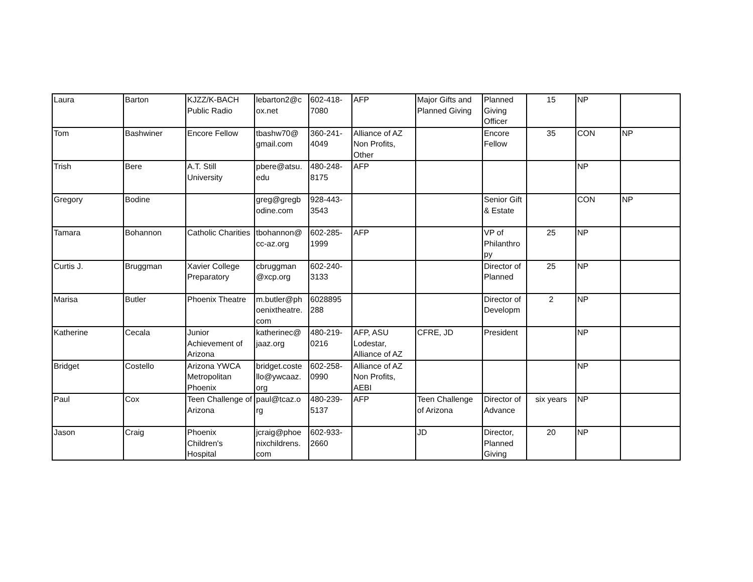| Laura | Barton | KJZZ/K-BACH Public Radio | lebarton2@c ox.net | 602-418-7080 | AFP | Major Gifts and Planned Giving | Planned Giving Officer | 15 | NP | |
| Tom | Bashwiner | Encore Fellow | tbashw70@ gmail.com | 360-241-4049 | Alliance of AZ Non Profits, Other | | Encore Fellow | 35 | CON | NP |
| Trish | Bere | A.T. Still University | pbere@atsu. edu | 480-248-8175 | AFP | | | | NP | |
| Gregory | Bodine | | greg@gregb odine.com | 928-443-3543 | | | Senior Gift & Estate | | CON | NP |
| Tamara | Bohannon | Catholic Charities | tbohannon@ cc-az.org | 602-285-1999 | AFP | | VP of Philanthro py | 25 | NP | |
| Curtis J. | Bruggman | Xavier College Preparatory | cbruggman @xcp.org | 602-240-3133 | | | Director of Planned | 25 | NP | |
| Marisa | Butler | Phoenix Theatre | m.butler@ph oenixtheatre. com | 6028895 288 | | | Director of Developm | 2 | NP | |
| Katherine | Cecala | Junior Achievement of Arizona | katherinec@ jaaz.org | 480-219-0216 | AFP, ASU Lodestar, Alliance of AZ | CFRE, JD | President | | NP | |
| Bridget | Costello | Arizona YWCA Metropolitan Phoenix | bridget.coste llo@ywcaaz. org | 602-258-0990 | Alliance of AZ Non Profits, AEBI | | | | NP | |
| Paul | Cox | Teen Challenge of Arizona | paul@tcaz.o rg | 480-239-5137 | AFP | Teen Challenge of Arizona | Director of Advance | six years | NP | |
| Jason | Craig | Phoenix Children's Hospital | jcraig@phoe nixchildrens. com | 602-933-2660 | | JD | Director, Planned Giving | 20 | NP | |